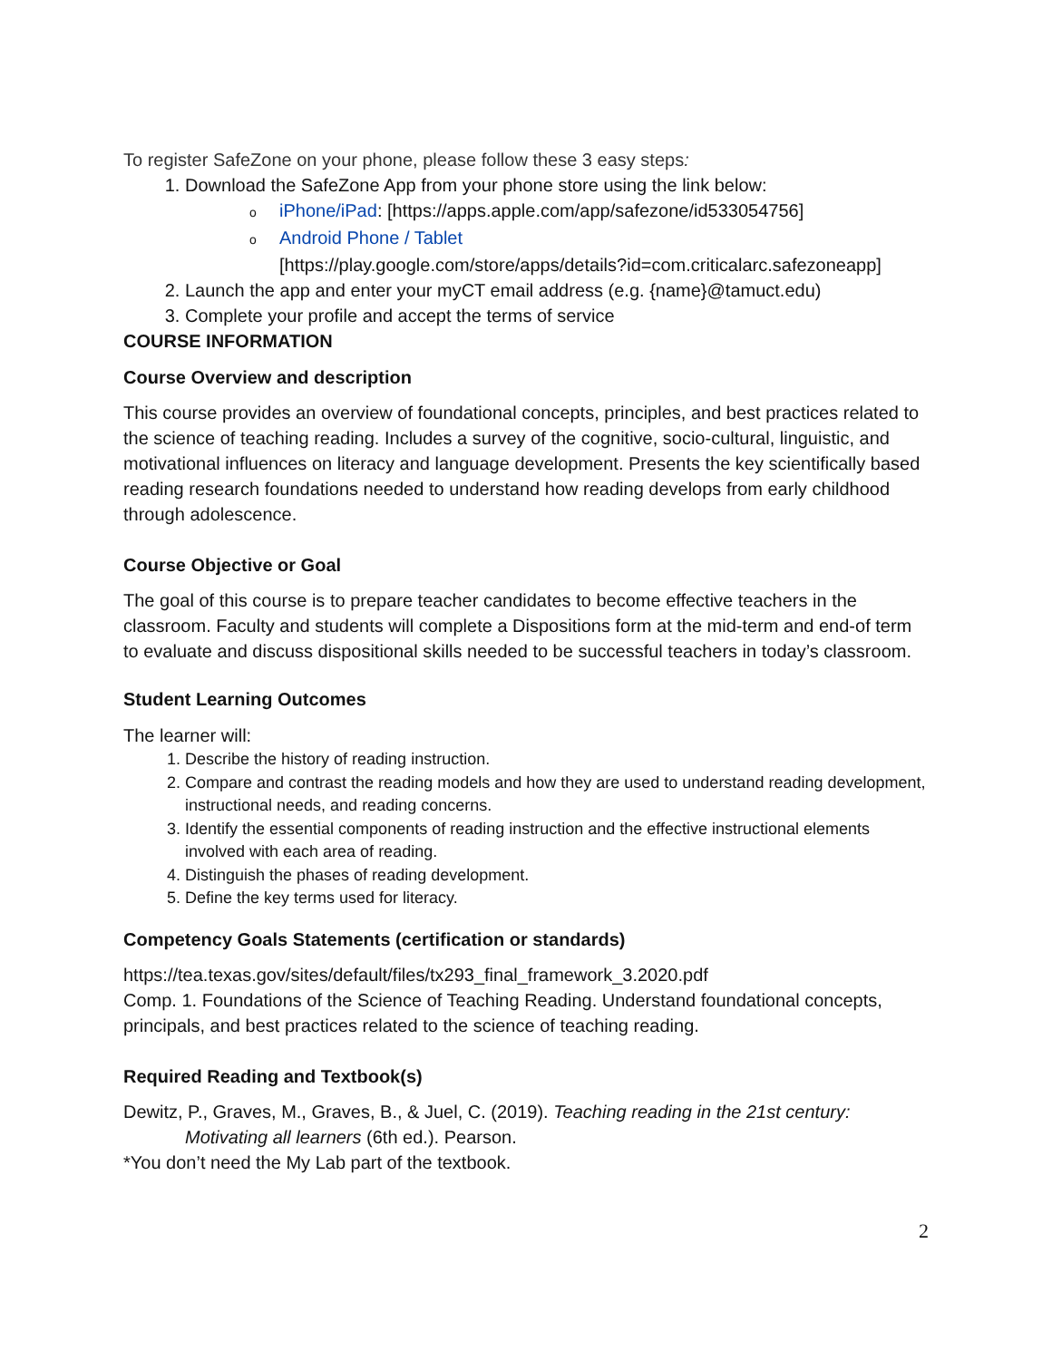To register SafeZone on your phone, please follow these 3 easy steps:
1. Download the SafeZone App from your phone store using the link below:
oiPhone/iPad: [https://apps.apple.com/app/safezone/id533054756]
o Android Phone / Tablet
[https://play.google.com/store/apps/details?id=com.criticalarc.safezoneapp]
2. Launch the app and enter your myCT email address (e.g. {name}@tamuct.edu)
3. Complete your profile and accept the terms of service
COURSE INFORMATION
Course Overview and description
This course provides an overview of foundational concepts, principles, and best practices related to the science of teaching reading. Includes a survey of the cognitive, socio-cultural, linguistic, and motivational influences on literacy and language development. Presents the key scientifically based reading research foundations needed to understand how reading develops from early childhood through adolescence.
Course Objective or Goal
The goal of this course is to prepare teacher candidates to become effective teachers in the classroom. Faculty and students will complete a Dispositions form at the mid-term and end-of term to evaluate and discuss dispositional skills needed to be successful teachers in today’s classroom.
Student Learning Outcomes
The learner will:
1. Describe the history of reading instruction.
2. Compare and contrast the reading models and how they are used to understand reading development, instructional needs, and reading concerns.
3. Identify the essential components of reading instruction and the effective instructional elements involved with each area of reading.
4. Distinguish the phases of reading development.
5. Define the key terms used for literacy.
Competency Goals Statements (certification or standards)
https://tea.texas.gov/sites/default/files/tx293_final_framework_3.2020.pdf
Comp. 1. Foundations of the Science of Teaching Reading. Understand foundational concepts, principals, and best practices related to the science of teaching reading.
Required Reading and Textbook(s)
Dewitz, P., Graves, M., Graves, B., & Juel, C. (2019). Teaching reading in the 21st century: Motivating all learners (6th ed.). Pearson.
*You don’t need the My Lab part of the textbook.
2